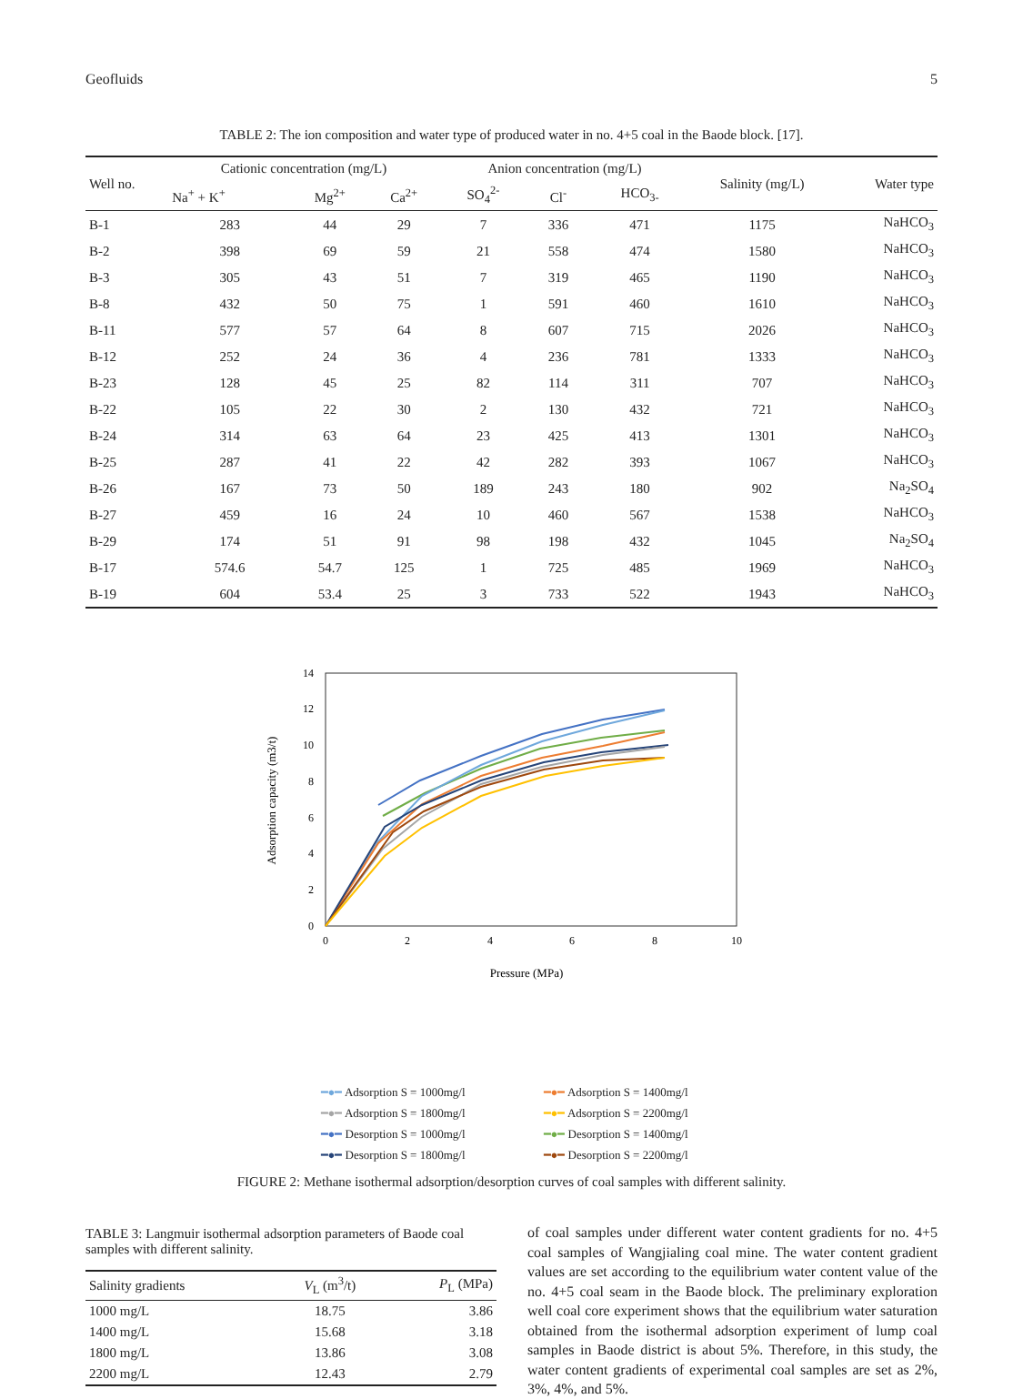Geofluids 5
TABLE 2: The ion composition and water type of produced water in no. 4+5 coal in the Baode block. [17].
| Well no. | Cationic concentration (mg/L) | | | Anion concentration (mg/L) | | | Salinity (mg/L) | Water type |
| --- | --- | --- | --- | --- | --- | --- | --- | --- |
| | Na<sup>+</sup> + K<sup>+</sup> | Mg<sup>2+</sup> | Ca<sup>2+</sup> | SO<sub>4</sub><sup>2-</sup> | Cl<sup>-</sup> | HCO<sub>3-</sub> | | |
| B-1 | 283 | 44 | 29 | 7 | 336 | 471 | 1175 | NaHCO<sub>3</sub> |
| B-2 | 398 | 69 | 59 | 21 | 558 | 474 | 1580 | NaHCO<sub>3</sub> |
| B-3 | 305 | 43 | 51 | 7 | 319 | 465 | 1190 | NaHCO<sub>3</sub> |
| B-8 | 432 | 50 | 75 | 1 | 591 | 460 | 1610 | NaHCO<sub>3</sub> |
| B-11 | 577 | 57 | 64 | 8 | 607 | 715 | 2026 | NaHCO<sub>3</sub> |
| B-12 | 252 | 24 | 36 | 4 | 236 | 781 | 1333 | NaHCO<sub>3</sub> |
| B-23 | 128 | 45 | 25 | 82 | 114 | 311 | 707 | NaHCO<sub>3</sub> |
| B-22 | 105 | 22 | 30 | 2 | 130 | 432 | 721 | NaHCO<sub>3</sub> |
| B-24 | 314 | 63 | 64 | 23 | 425 | 413 | 1301 | NaHCO<sub>3</sub> |
| B-25 | 287 | 41 | 22 | 42 | 282 | 393 | 1067 | NaHCO<sub>3</sub> |
| B-26 | 167 | 73 | 50 | 189 | 243 | 180 | 902 | Na<sub>2</sub>SO<sub>4</sub> |
| B-27 | 459 | 16 | 24 | 10 | 460 | 567 | 1538 | NaHCO<sub>3</sub> |
| B-29 | 174 | 51 | 91 | 98 | 198 | 432 | 1045 | Na<sub>2</sub>SO<sub>4</sub> |
| B-17 | 574.6 | 54.7 | 125 | 1 | 725 | 485 | 1969 | NaHCO<sub>3</sub> |
| B-19 | 604 | 53.4 | 25 | 3 | 733 | 522 | 1943 | NaHCO<sub>3</sub> |
0
2
4
6
8
10
12
14
0
2
4
6
8
10
Pressure (MPa)
Adsorption capacity (m3/t)
━●━ Adsorption S = 1000mg/l ━●━ Adsorption S = 1400mg/l ━●━ Adsorption S = 1800mg/l ━●━ Adsorption S = 2200mg/l ━●━ Desorption S = 1000mg/l ━●━ Desorption S = 1400mg/l ━●━ Desorption S = 1800mg/l ━●━ Desorption S = 2200mg/l
FIGURE 2: Methane isothermal adsorption/desorption curves of coal samples with different salinity.
TABLE 3: Langmuir isothermal adsorption parameters of Baode coal samples with different salinity.
| Salinity gradients | V<sub>L</sub> (m<sup>3</sup>/t) | P<sub>L</sub> (MPa) |
| --- | --- | --- |
| 1000 mg/L | 18.75 | 3.86 |
| 1400 mg/L | 15.68 | 3.18 |
| 1800 mg/L | 13.86 | 3.08 |
| 2200 mg/L | 12.43 | 2.79 |
of coal samples under different water content gradients for no. 4+5 coal samples of Wangjialing coal mine. The water content gradient values are set according to the equilibrium water content value of the no. 4+5 coal seam in the Baode block. The preliminary exploration well coal core experiment shows that the equilibrium water saturation obtained from the isothermal adsorption experiment of lump coal samples in Baode district is about 5%. Therefore, in this study, the water content gradients of experimental coal samples are set as 2%, 3%, 4%, and 5%.